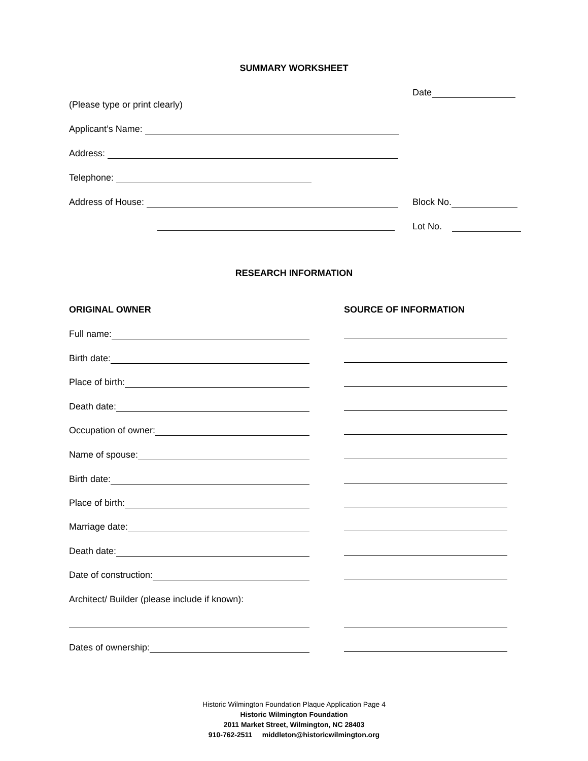SUMMARY WORKSHEET
Date
(Please type or print clearly)
Applicant’s Name:
Address:
Telephone:
Address of House: Block No.
Lot No.
RESEARCH INFORMATION
ORIGINAL OWNER SOURCE OF INFORMATION
Full name:
Birth date:
Place of birth:
Death date:
Occupation of owner:
Name of spouse:
Birth date:
Place of birth:
Marriage date:
Death date:
Date of construction:
Architect/ Builder (please include if known):
Dates of ownership:
Historic Wilmington Foundation Plaque Application Page 4
Historic Wilmington Foundation
2011 Market Street, Wilmington, NC 28403
910-762-2511 middleton@historicwilmington.org